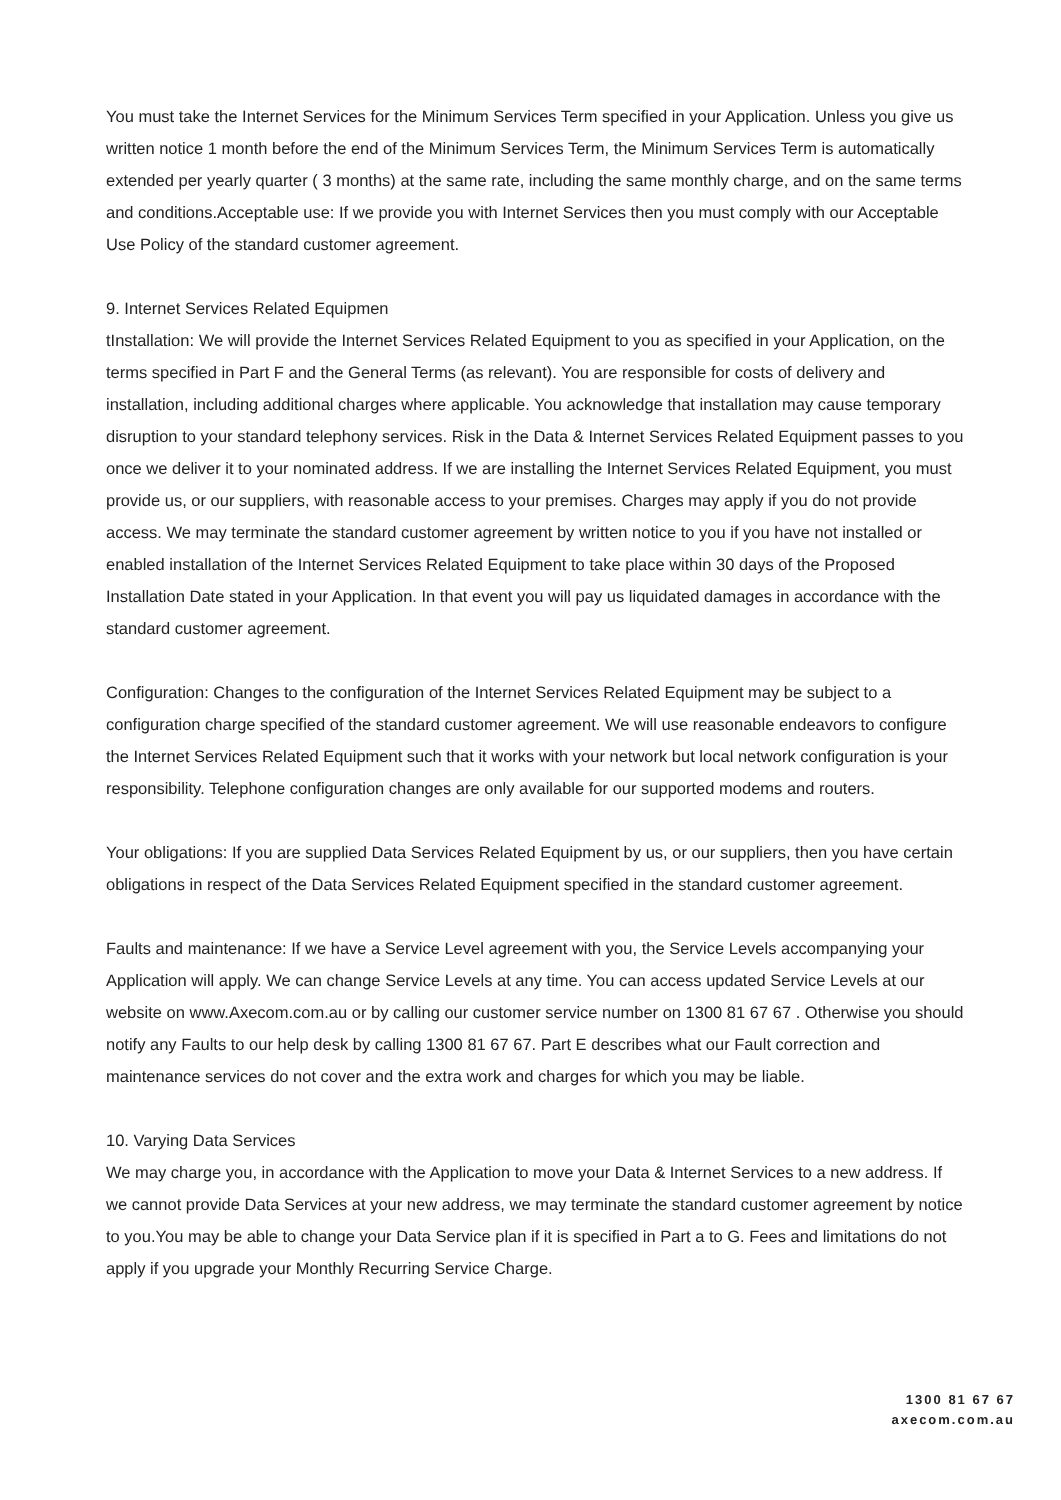You must take the Internet Services for the Minimum Services Term specified in your Application. Unless you give us written notice 1 month before the end of the Minimum Services Term, the Minimum Services Term is automatically extended per yearly quarter ( 3 months) at the same rate, including the same monthly charge, and on the same terms and conditions.Acceptable use: If we provide you with Internet Services then you must comply with our Acceptable Use Policy of the standard customer agreement.
9. Internet Services Related Equipmen
tInstallation: We will provide the Internet Services Related Equipment to you as specified in your Application, on the terms specified in Part F and the General Terms (as relevant). You are responsible for costs of delivery and installation, including additional charges where applicable. You acknowledge that installation may cause temporary disruption to your standard telephony services. Risk in the Data & Internet Services Related Equipment passes to you once we deliver it to your nominated address. If we are installing the Internet Services Related Equipment, you must provide us, or our suppliers, with reasonable access to your premises. Charges may apply if you do not provide access. We may terminate the standard customer agreement by written notice to you if you have not installed or enabled installation of the Internet Services Related Equipment to take place within 30 days of the Proposed Installation Date stated in your Application. In that event you will pay us liquidated damages in accordance with the standard customer agreement.
Configuration: Changes to the configuration of the Internet Services Related Equipment may be subject to a configuration charge specified of the standard customer agreement. We will use reasonable endeavors to configure the Internet Services Related Equipment such that it works with your network but local network configuration is your responsibility. Telephone configuration changes are only available for our supported modems and routers.
Your obligations: If you are supplied Data Services Related Equipment by us, or our suppliers, then you have certain obligations in respect of the Data Services Related Equipment specified in the standard customer agreement.
Faults and maintenance: If we have a Service Level agreement with you, the Service Levels accompanying your Application will apply. We can change Service Levels at any time. You can access updated Service Levels at our website on www.Axecom.com.au or by calling our customer service number on 1300 81 67 67 . Otherwise you should notify any Faults to our help desk by calling 1300 81 67 67. Part E describes what our Fault correction and maintenance services do not cover and the extra work and charges for which you may be liable.
10. Varying Data Services
We may charge you, in accordance with the Application to move your Data & Internet Services to a new address. If we cannot provide Data Services at your new address, we may terminate the standard customer agreement by notice to you.You may be able to change your Data Service plan if it is specified in Part a to G. Fees and limitations do not apply if you upgrade your Monthly Recurring Service Charge.
1300 81 67 67
axecom.com.au